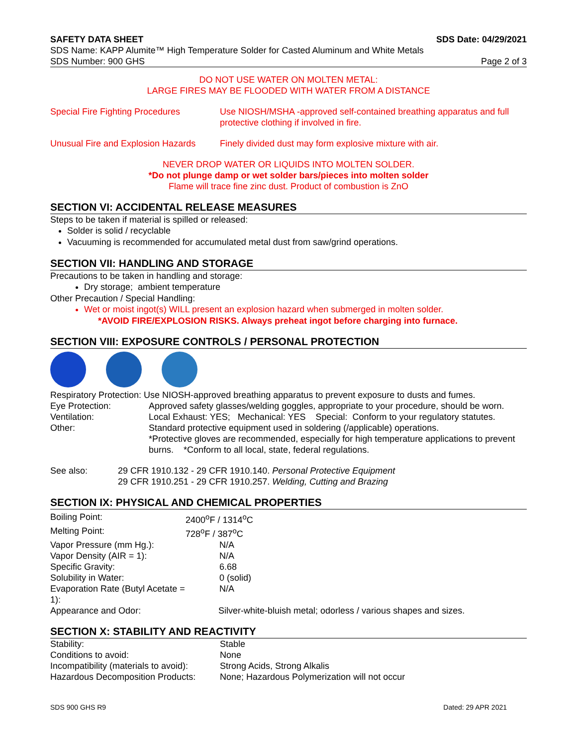SAFETY DATA SHEET SDS Date: 04/29/2021
SDS Name: KAPP Alumite™ High Temperature Solder for Casted Aluminum and White Metals
SDS Number: 900 GHS Page 2 of 3
DO NOT USE WATER ON MOLTEN METAL:
LARGE FIRES MAY BE FLOODED WITH WATER FROM A DISTANCE
| Special Fire Fighting Procedures | Use NIOSH/MSHA -approved self-contained breathing apparatus and full protective clothing if involved in fire. |
| Unusual Fire and Explosion Hazards | Finely divided dust may form explosive mixture with air. |
NEVER DROP WATER OR LIQUIDS INTO MOLTEN SOLDER.
*Do not plunge damp or wet solder bars/pieces into molten solder
Flame will trace fine zinc dust. Product of combustion is ZnO
SECTION VI: ACCIDENTAL RELEASE MEASURES
Steps to be taken if material is spilled or released:
Solder is solid / recyclable
Vacuuming is recommended for accumulated metal dust from saw/grind operations.
SECTION VII: HANDLING AND STORAGE
Precautions to be taken in handling and storage:
Dry storage; ambient temperature
Other Precaution / Special Handling:
Wet or moist ingot(s) WILL present an explosion hazard when submerged in molten solder.
*AVOID FIRE/EXPLOSION RISKS. Always preheat ingot before charging into furnace.
SECTION VIII: EXPOSURE CONTROLS / PERSONAL PROTECTION
| Respiratory Protection: Use NIOSH-approved breathing apparatus to prevent exposure to dusts and fumes. | |
| Eye Protection: | Approved safety glasses/welding goggles, appropriate to your procedure, should be worn. |
| Ventilation: | Local Exhaust: YES; Mechanical: YES Special: Conform to your regulatory statutes. |
| Other: | Standard protective equipment used in soldering (/applicable) operations. *Protective gloves are recommended, especially for high temperature applications to prevent burns. *Conform to all local, state, federal regulations. |
| See also: | 29 CFR 1910.132 - 29 CFR 1910.140. Personal Protective Equipment 29 CFR 1910.251 - 29 CFR 1910.257. Welding, Cutting and Brazing |
SECTION IX: PHYSICAL AND CHEMICAL PROPERTIES
| Boiling Point: | 2400<sup>o</sup>F / 1314<sup>o</sup>C |
| Melting Point: | 728<sup>o</sup>F / 387<sup>o</sup>C |
| Vapor Pressure (mm Hg.): | N/A |
| Vapor Density (AIR = 1): | N/A |
| Specific Gravity: | 6.68 |
| Solubility in Water: | 0 (solid) |
| Evaporation Rate (Butyl Acetate = 1): | N/A |
| Appearance and Odor: | Silver-white-bluish metal; odorless / various shapes and sizes. |
SECTION X: STABILITY AND REACTIVITY
| Stability: | Stable |
| Conditions to avoid: | None |
| Incompatibility (materials to avoid): | Strong Acids, Strong Alkalis |
| Hazardous Decomposition Products: | None; Hazardous Polymerization will not occur |
SDS 900 GHS R9 Dated: 29 APR 2021